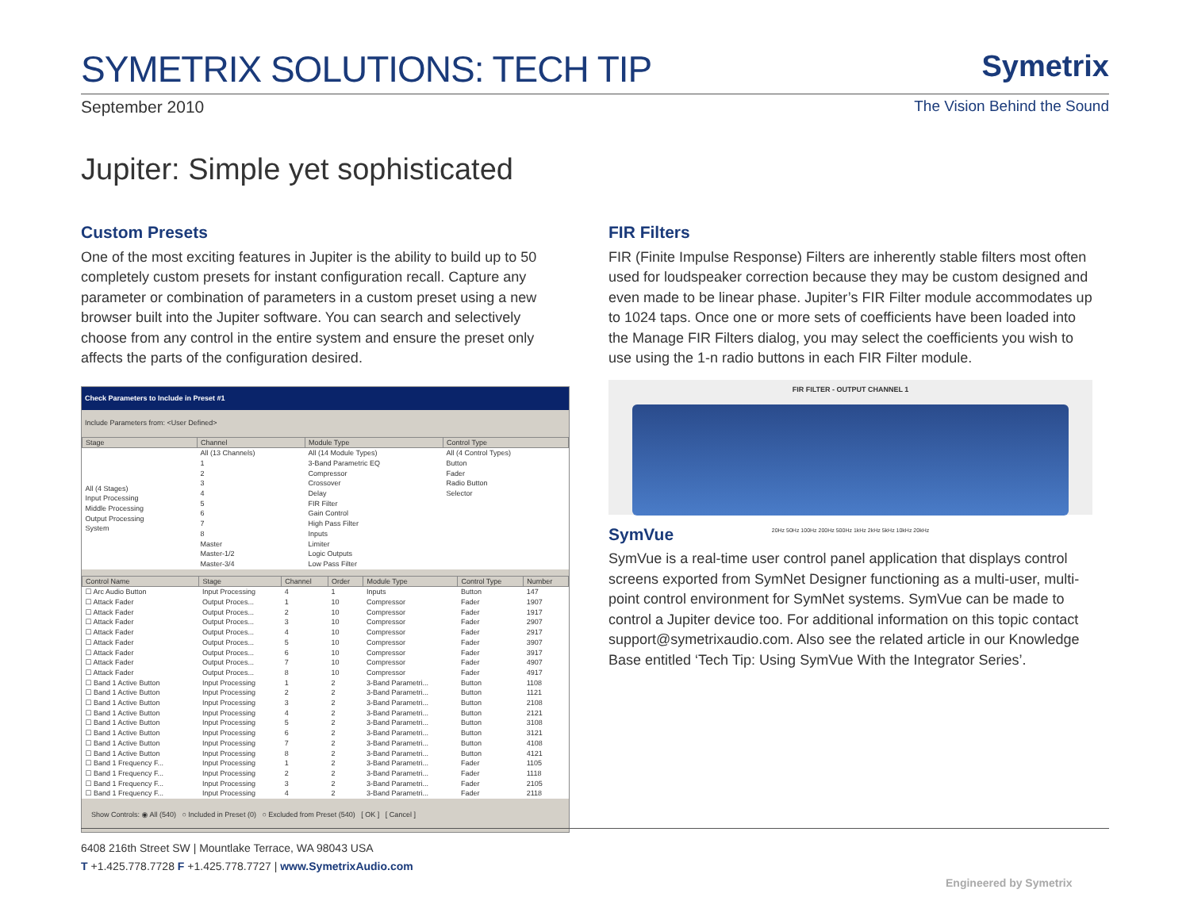SYMETRIX SOLUTIONS: TECH TIP
Symetrix
September 2010 The Vision Behind the Sound
Jupiter: Simple yet sophisticated
Custom Presets
One of the most exciting features in Jupiter is the ability to build up to 50 completely custom presets for instant configuration recall. Capture any parameter or combination of parameters in a custom preset using a new browser built into the Jupiter software. You can search and selectively choose from any control in the entire system and ensure the preset only affects the parts of the configuration desired.
Check Parameters to Include in Preset #1
Include Parameters from: <User Defined>
| Stage | Channel | Module Type | Control Type |
| --- | --- | --- | --- |
| All (4 Stages) Input Processing Middle Processing Output Processing System | All (13 Channels) 1 2 3 4 5 6 7 8 Master Master-1/2 Master-3/4 | All (14 Module Types) 3-Band Parametric EQ Compressor Crossover Delay FIR Filter Gain Control High Pass Filter Inputs Limiter Logic Outputs Low Pass Filter | All (4 Control Types) Button Fader Radio Button Selector |
| Control Name | Stage | Channel | Order | Module Type | Control Type | Number |
| --- | --- | --- | --- | --- | --- | --- |
| ☐ Arc Audio Button | Input Processing | 4 | 1 | Inputs | Button | 147 |
| ☐ Attack Fader | Output Proces... | 1 | 10 | Compressor | Fader | 1907 |
| ☐ Attack Fader | Output Proces... | 2 | 10 | Compressor | Fader | 1917 |
| ☐ Attack Fader | Output Proces... | 3 | 10 | Compressor | Fader | 2907 |
| ☐ Attack Fader | Output Proces... | 4 | 10 | Compressor | Fader | 2917 |
| ☐ Attack Fader | Output Proces... | 5 | 10 | Compressor | Fader | 3907 |
| ☐ Attack Fader | Output Proces... | 6 | 10 | Compressor | Fader | 3917 |
| ☐ Attack Fader | Output Proces... | 7 | 10 | Compressor | Fader | 4907 |
| ☐ Attack Fader | Output Proces... | 8 | 10 | Compressor | Fader | 4917 |
| ☐ Band 1 Active Button | Input Processing | 1 | 2 | 3-Band Parametri... | Button | 1108 |
| ☐ Band 1 Active Button | Input Processing | 2 | 2 | 3-Band Parametri... | Button | 1121 |
| ☐ Band 1 Active Button | Input Processing | 3 | 2 | 3-Band Parametri... | Button | 2108 |
| ☐ Band 1 Active Button | Input Processing | 4 | 2 | 3-Band Parametri... | Button | 2121 |
| ☐ Band 1 Active Button | Input Processing | 5 | 2 | 3-Band Parametri... | Button | 3108 |
| ☐ Band 1 Active Button | Input Processing | 6 | 2 | 3-Band Parametri... | Button | 3121 |
| ☐ Band 1 Active Button | Input Processing | 7 | 2 | 3-Band Parametri... | Button | 4108 |
| ☐ Band 1 Active Button | Input Processing | 8 | 2 | 3-Band Parametri... | Button | 4121 |
| ☐ Band 1 Frequency F... | Input Processing | 1 | 2 | 3-Band Parametri... | Fader | 1105 |
| ☐ Band 1 Frequency F... | Input Processing | 2 | 2 | 3-Band Parametri... | Fader | 1118 |
| ☐ Band 1 Frequency F... | Input Processing | 3 | 2 | 3-Band Parametri... | Fader | 2105 |
| ☐ Band 1 Frequency F... | Input Processing | 4 | 2 | 3-Band Parametri... | Fader | 2118 |
Show Controls: ◉ All (540) ○ Included in Preset (0) ○ Excluded from Preset (540) [ OK ] [ Cancel ]
FIR Filters
FIR (Finite Impulse Response) Filters are inherently stable filters most often used for loudspeaker correction because they may be custom designed and even made to be linear phase. Jupiter’s FIR Filter module accommodates up to 1024 taps. Once one or more sets of coefficients have been loaded into the Manage FIR Filters dialog, you may select the coefficients you wish to use using the 1-n radio buttons in each FIR Filter module.
FIR FILTER - OUTPUT CHANNEL 1
20Hz 50Hz 100Hz 200Hz 500Hz 1kHz 2kHz 5kHz 10kHz 20kHz
SymVue
SymVue is a real-time user control panel application that displays control screens exported from SymNet Designer functioning as a multi-user, multi-point control environment for SymNet systems. SymVue can be made to control a Jupiter device too. For additional information on this topic contact support@symetrixaudio.com. Also see the related article in our Knowledge Base entitled ‘Tech Tip: Using SymVue With the Integrator Series’.
6408 216th Street SW | Mountlake Terrace, WA 98043 USA
T +1.425.778.7728 F +1.425.778.7727 | www.SymetrixAudio.com
Engineered by Symetrix